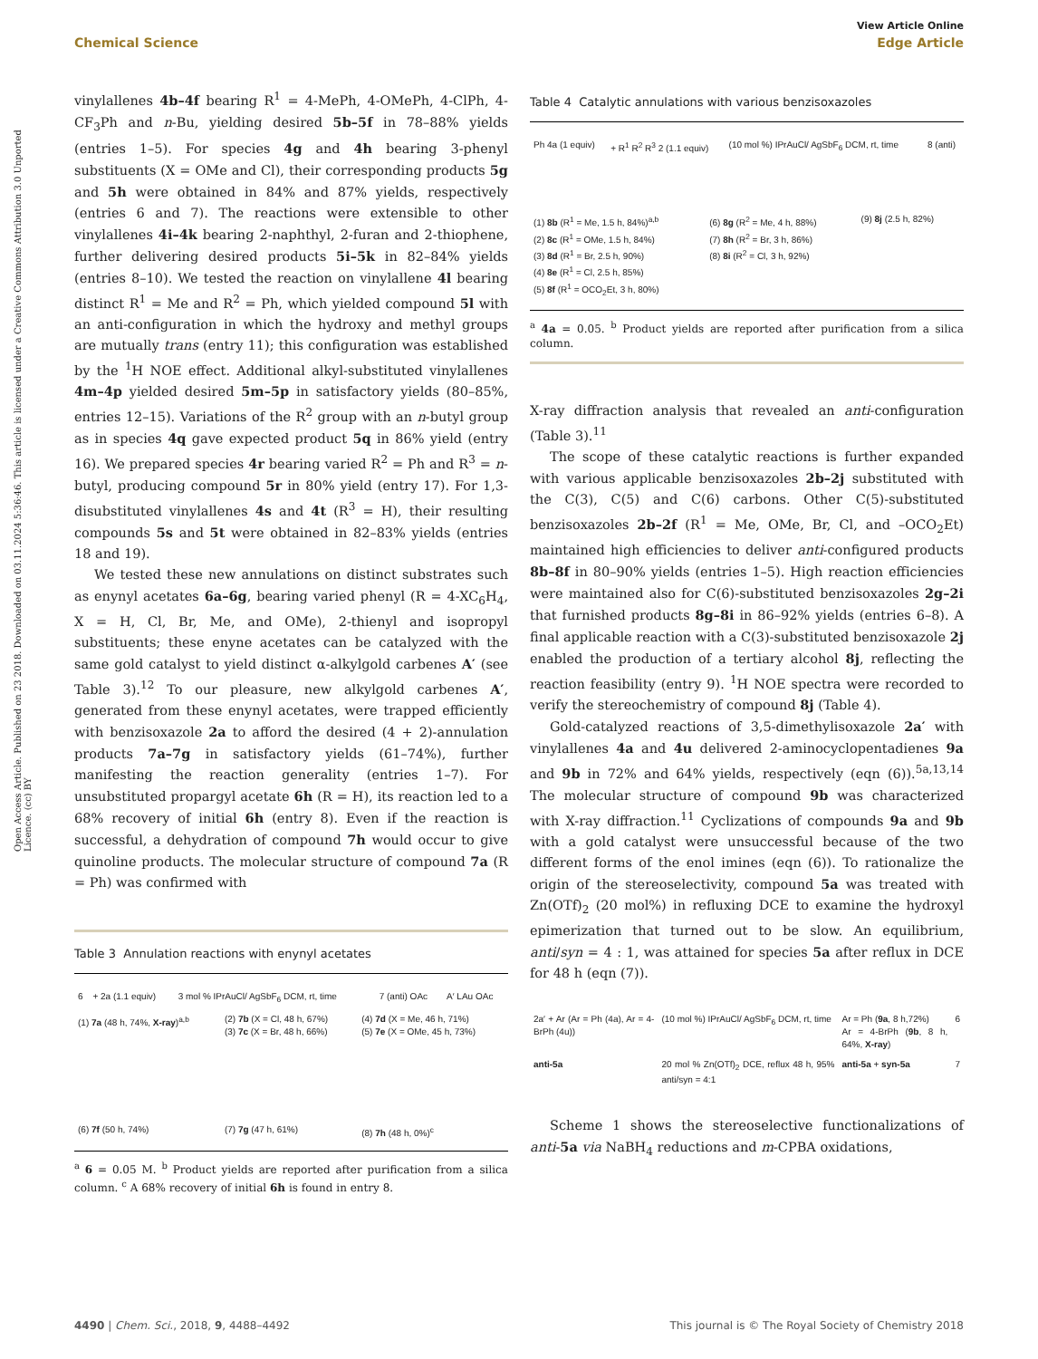View Article Online
Chemical Science Edge Article
Open Access Article. Published on 23 2018. Downloaded on 03.11.2024 5:36:46. This article is licensed under a Creative Commons Attribution 3.0 Unported Licence. (cc) BY
vinylallenes 4b–4f bearing R<sup>1</sup> = 4-MePh, 4-OMePh, 4-ClPh, 4-CF<sub>3</sub>Ph and n-Bu, yielding desired 5b–5f in 78–88% yields (entries 1–5). For species 4g and 4h bearing 3-phenyl substituents (X = OMe and Cl), their corresponding products 5g and 5h were obtained in 84% and 87% yields, respectively (entries 6 and 7). The reactions were extensible to other vinylallenes 4i–4k bearing 2-naphthyl, 2-furan and 2-thiophene, further delivering desired products 5i–5k in 82–84% yields (entries 8–10). We tested the reaction on vinylallene 4l bearing distinct R<sup>1</sup> = Me and R<sup>2</sup> = Ph, which yielded compound 5l with an anti-configuration in which the hydroxy and methyl groups are mutually trans (entry 11); this configuration was established by the <sup>1</sup>H NOE effect. Additional alkyl-substituted vinylallenes 4m–4p yielded desired 5m–5p in satisfactory yields (80–85%, entries 12–15). Variations of the R<sup>2</sup> group with an n-butyl group as in species 4q gave expected product 5q in 86% yield (entry 16). We prepared species 4r bearing varied R<sup>2</sup> = Ph and R<sup>3</sup> = n-butyl, producing compound 5r in 80% yield (entry 17). For 1,3-disubstituted vinylallenes 4s and 4t (R<sup>3</sup> = H), their resulting compounds 5s and 5t were obtained in 82–83% yields (entries 18 and 19).
We tested these new annulations on distinct substrates such as enynyl acetates 6a–6g, bearing varied phenyl (R = 4-XC<sub>6</sub>H<sub>4</sub>, X = H, Cl, Br, Me, and OMe), 2-thienyl and isopropyl substituents; these enyne acetates can be catalyzed with the same gold catalyst to yield distinct α-alkylgold carbenes A′ (see Table 3).<sup>12</sup> To our pleasure, new alkylgold carbenes A′, generated from these enynyl acetates, were trapped efficiently with benzisoxazole 2a to afford the desired (4 + 2)-annulation products 7a–7g in satisfactory yields (61–74%), further manifesting the reaction generality (entries 1–7). For unsubstituted propargyl acetate 6h (R = H), its reaction led to a 68% recovery of initial 6h (entry 8). Even if the reaction is successful, a dehydration of compound 7h would occur to give quinoline products. The molecular structure of compound 7a (R = Ph) was confirmed with
Table 3 Annulation reactions with enynyl acetates
| 6 | + 2a (1.1 equiv) | 3 mol % IPrAuCl/ AgSbF<sub>6</sub> DCM, rt, time | 7 (anti) OAc | A′ LAu OAc |
| (1) 7a (48 h, 74%, X-ray )<sup>a,b</sup> | (2) 7b (X = Cl, 48 h, 67%) (3) 7c (X = Br, 48 h, 66%) | (4) 7d (X = Me, 46 h, 71%) (5) 7e (X = OMe, 45 h, 73%) |
| (6) 7f (50 h, 74%) | (7) 7g (47 h, 61%) | (8) 7h (48 h, 0%)<sup>c</sup> |
<sup>a</sup> 6 = 0.05 M. <sup>b</sup> Product yields are reported after purification from a silica column. <sup>c</sup> A 68% recovery of initial 6h is found in entry 8.
Table 4 Catalytic annulations with various benzisoxazoles
| Ph 4a (1 equiv) | + R<sup>1</sup> R<sup>2</sup> R<sup>3</sup> 2 (1.1 equiv) | (10 mol %) IPrAuCl/ AgSbF<sub>6</sub> DCM, rt, time | 8 (anti) |
| (1) 8b (R<sup>1</sup> = Me, 1.5 h, 84%)<sup>a,b</sup> (2) 8c (R<sup>1</sup> = OMe, 1.5 h, 84%) (3) 8d (R<sup>1</sup> = Br, 2.5 h, 90%) (4) 8e (R<sup>1</sup> = Cl, 2.5 h, 85%) (5) 8f (R<sup>1</sup> = OCO<sub>2</sub>Et, 3 h, 80%) | (6) 8g (R<sup>2</sup> = Me, 4 h, 88%) (7) 8h (R<sup>2</sup> = Br, 3 h, 86%) (8) 8i (R<sup>2</sup> = Cl, 3 h, 92%) | (9) 8j (2.5 h, 82%) |
<sup>a</sup> 4a = 0.05. <sup>b</sup> Product yields are reported after purification from a silica column.
X-ray diffraction analysis that revealed an anti-configuration (Table 3).<sup>11</sup>
The scope of these catalytic reactions is further expanded with various applicable benzisoxazoles 2b–2j substituted with the C(3), C(5) and C(6) carbons. Other C(5)-substituted benzisoxazoles 2b–2f (R<sup>1</sup> = Me, OMe, Br, Cl, and –OCO<sub>2</sub>Et) maintained high efficiencies to deliver anti-configured products 8b–8f in 80–90% yields (entries 1–5). High reaction efficiencies were maintained also for C(6)-substituted benzisoxazoles 2g–2i that furnished products 8g–8i in 86–92% yields (entries 6–8). A final applicable reaction with a C(3)-substituted benzisoxazole 2j enabled the production of a tertiary alcohol 8j, reflecting the reaction feasibility (entry 9). <sup>1</sup>H NOE spectra were recorded to verify the stereochemistry of compound 8j (Table 4).
Gold-catalyzed reactions of 3,5-dimethylisoxazole 2a′ with vinylallenes 4a and 4u delivered 2-aminocyclopentadienes 9a and 9b in 72% and 64% yields, respectively (eqn (6)).<sup>5a,13,14</sup> The molecular structure of compound 9b was characterized with X-ray diffraction.<sup>11</sup> Cyclizations of compounds 9a and 9b with a gold catalyst were unsuccessful because of the two different forms of the enol imines (eqn (6)). To rationalize the origin of the stereoselectivity, compound 5a was treated with Zn(OTf)<sub>2</sub> (20 mol%) in refluxing DCE to examine the hydroxyl epimerization that turned out to be slow. An equilibrium, anti/syn = 4 : 1, was attained for species 5a after reflux in DCE for 48 h (eqn (7)).
| 2a′ + Ar (Ar = Ph (4a), Ar = 4-BrPh (4u)) | (10 mol %) IPrAuCl/ AgSbF<sub>6</sub> DCM, rt, time | Ar = Ph ( 9a , 8 h,72%) Ar = 4-BrPh ( 9b , 8 h, 64%, X-ray ) | 6 |
| anti-5a | 20 mol % Zn(OTf)<sub>2</sub> DCE, reflux 48 h, 95% anti/syn = 4:1 | anti-5a + syn-5a | 7 |
Scheme 1 shows the stereoselective functionalizations of anti-5a via NaBH<sub>4</sub> reductions and m-CPBA oxidations,
4490 | Chem. Sci., 2018, 9, 4488–4492 This journal is © The Royal Society of Chemistry 2018